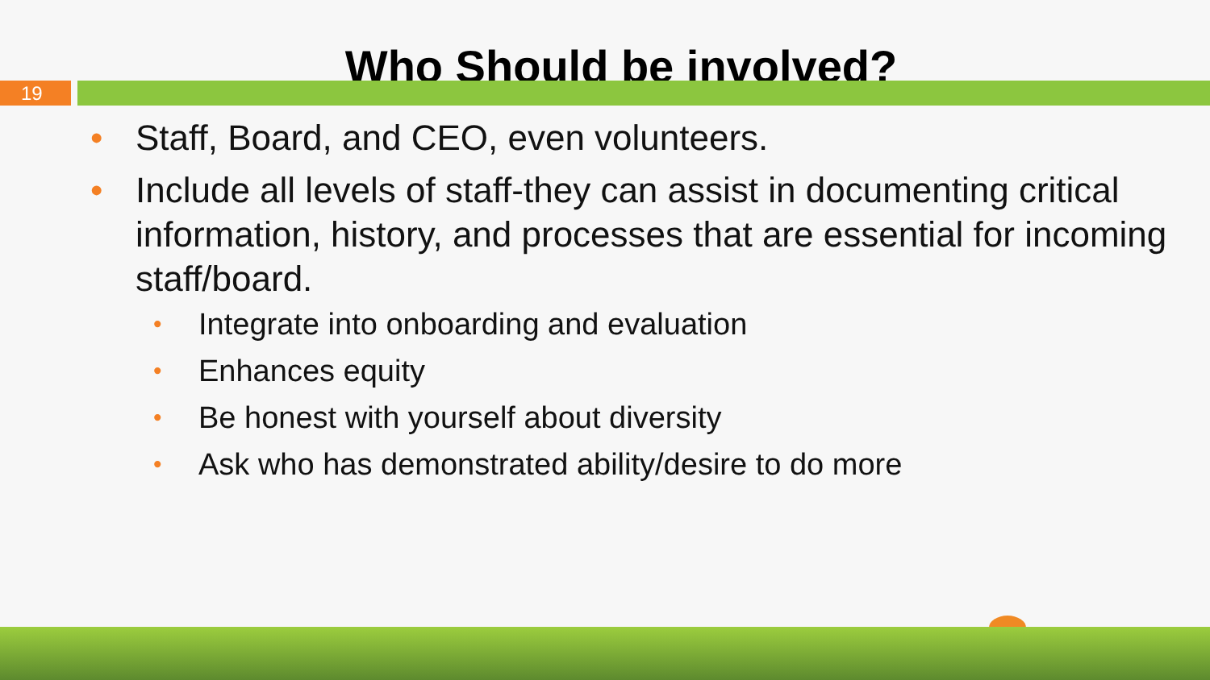Who Should be involved?
19
• Staff, Board, and CEO, even volunteers.
• Include all levels of staff-they can assist in documenting critical information, history, and processes that are essential for incoming staff/board.
• Integrate into onboarding and evaluation
• Enhances equity
• Be honest with yourself about diversity
• Ask who has demonstrated ability/desire to do more